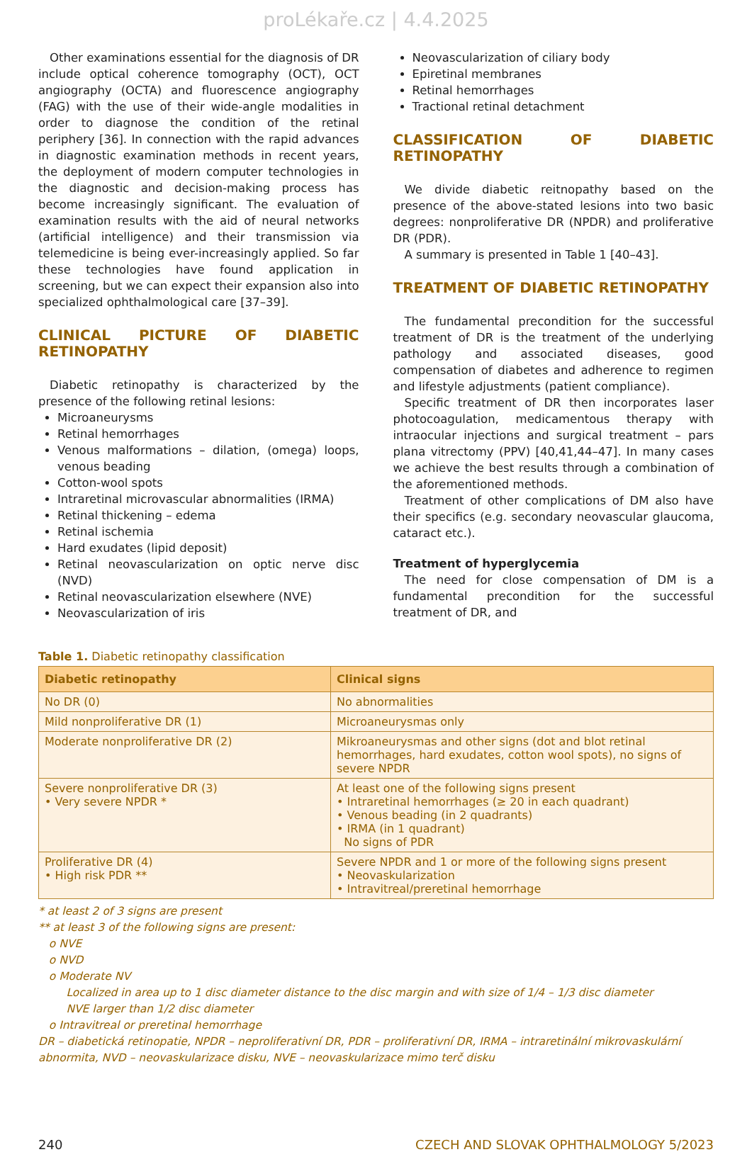proLékaře.cz | 4.4.2025
Other examinations essential for the diagnosis of DR include optical coherence tomography (OCT), OCT angiography (OCTA) and fluorescence angiography (FAG) with the use of their wide-angle modalities in order to diagnose the condition of the retinal periphery [36]. In connection with the rapid advances in diagnostic examination methods in recent years, the deployment of modern computer technologies in the diagnostic and decision-making process has become increasingly significant. The evaluation of examination results with the aid of neural networks (artificial intelligence) and their transmission via telemedicine is being ever-increasingly applied. So far these technologies have found application in screening, but we can expect their expansion also into specialized ophthalmological care [37–39].
CLINICAL PICTURE OF DIABETIC RETINOPATHY
Diabetic retinopathy is characterized by the presence of the following retinal lesions:
Microaneurysms
Retinal hemorrhages
Venous malformations – dilation, (omega) loops, venous beading
Cotton-wool spots
Intraretinal microvascular abnormalities (IRMA)
Retinal thickening – edema
Retinal ischemia
Hard exudates (lipid deposit)
Retinal neovascularization on optic nerve disc (NVD)
Retinal neovascularization elsewhere (NVE)
Neovascularization of iris
Neovascularization of ciliary body
Epiretinal membranes
Retinal hemorrhages
Tractional retinal detachment
CLASSIFICATION OF DIABETIC RETINOPATHY
We divide diabetic reitnopathy based on the presence of the above-stated lesions into two basic degrees: nonproliferative DR (NPDR) and proliferative DR (PDR).
A summary is presented in Table 1 [40–43].
TREATMENT OF DIABETIC RETINOPATHY
The fundamental precondition for the successful treatment of DR is the treatment of the underlying pathology and associated diseases, good compensation of diabetes and adherence to regimen and lifestyle adjustments (patient compliance).
Specific treatment of DR then incorporates laser photocoagulation, medicamentous therapy with intraocular injections and surgical treatment – pars plana vitrectomy (PPV) [40,41,44–47]. In many cases we achieve the best results through a combination of the aforementioned methods.
Treatment of other complications of DM also have their specifics (e.g. secondary neovascular glaucoma, cataract etc.).
Treatment of hyperglycemia
The need for close compensation of DM is a fundamental precondition for the successful treatment of DR, and
Table 1. Diabetic retinopathy classification
| Diabetic retinopathy | Clinical signs |
| --- | --- |
| No DR (0) | No abnormalities |
| Mild nonproliferative DR (1) | Microaneurysmas only |
| Moderate nonproliferative DR (2) | Mikroaneurysmas and other signs (dot and blot retinal hemorrhages, hard exudates, cotton wool spots), no signs of severe NPDR |
| Severe nonproliferative DR (3) • Very severe NPDR * | At least one of the following signs present • Intraretinal hemorrhages (≥ 20 in each quadrant) • Venous beading (in 2 quadrants) • IRMA (in 1 quadrant) No signs of PDR |
| Proliferative DR (4) • High risk PDR ** | Severe NPDR and 1 or more of the following signs present • Neovaskularization • Intravitreal/preretinal hemorrhage |
* at least 2 of 3 signs are present
** at least 3 of the following signs are present:
o NVE
o NVD
o Moderate NV
Localized in area up to 1 disc diameter distance to the disc margin and with size of 1/4 – 1/3 disc diameter
NVE larger than 1/2 disc diameter
o Intravitreal or preretinal hemorrhage
DR – diabetická retinopatie, NPDR – neproliferativní DR, PDR – proliferativní DR, IRMA – intraretinální mikrovaskulární abnormita, NVD – neovaskularizace disku, NVE – neovaskularizace mimo terč disku
240 CZECH AND SLOVAK OPHTHALMOLOGY 5/2023